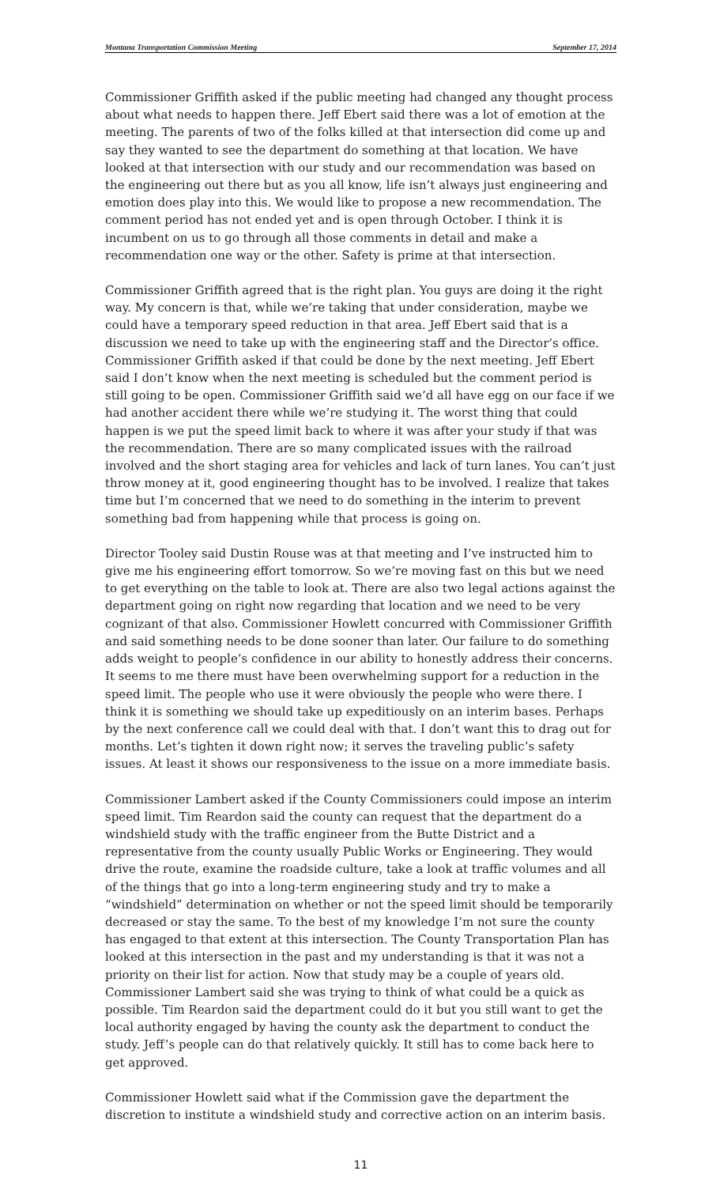Montana Transportation Commission Meeting September 17, 2014
Commissioner Griffith asked if the public meeting had changed any thought process about what needs to happen there. Jeff Ebert said there was a lot of emotion at the meeting. The parents of two of the folks killed at that intersection did come up and say they wanted to see the department do something at that location. We have looked at that intersection with our study and our recommendation was based on the engineering out there but as you all know, life isn’t always just engineering and emotion does play into this. We would like to propose a new recommendation. The comment period has not ended yet and is open through October. I think it is incumbent on us to go through all those comments in detail and make a recommendation one way or the other. Safety is prime at that intersection.
Commissioner Griffith agreed that is the right plan. You guys are doing it the right way. My concern is that, while we’re taking that under consideration, maybe we could have a temporary speed reduction in that area. Jeff Ebert said that is a discussion we need to take up with the engineering staff and the Director’s office. Commissioner Griffith asked if that could be done by the next meeting. Jeff Ebert said I don’t know when the next meeting is scheduled but the comment period is still going to be open. Commissioner Griffith said we’d all have egg on our face if we had another accident there while we’re studying it. The worst thing that could happen is we put the speed limit back to where it was after your study if that was the recommendation. There are so many complicated issues with the railroad involved and the short staging area for vehicles and lack of turn lanes. You can’t just throw money at it, good engineering thought has to be involved. I realize that takes time but I’m concerned that we need to do something in the interim to prevent something bad from happening while that process is going on.
Director Tooley said Dustin Rouse was at that meeting and I’ve instructed him to give me his engineering effort tomorrow. So we’re moving fast on this but we need to get everything on the table to look at. There are also two legal actions against the department going on right now regarding that location and we need to be very cognizant of that also. Commissioner Howlett concurred with Commissioner Griffith and said something needs to be done sooner than later. Our failure to do something adds weight to people’s confidence in our ability to honestly address their concerns. It seems to me there must have been overwhelming support for a reduction in the speed limit. The people who use it were obviously the people who were there. I think it is something we should take up expeditiously on an interim bases. Perhaps by the next conference call we could deal with that. I don’t want this to drag out for months. Let’s tighten it down right now; it serves the traveling public’s safety issues. At least it shows our responsiveness to the issue on a more immediate basis.
Commissioner Lambert asked if the County Commissioners could impose an interim speed limit. Tim Reardon said the county can request that the department do a windshield study with the traffic engineer from the Butte District and a representative from the county usually Public Works or Engineering. They would drive the route, examine the roadside culture, take a look at traffic volumes and all of the things that go into a long-term engineering study and try to make a “windshield” determination on whether or not the speed limit should be temporarily decreased or stay the same. To the best of my knowledge I’m not sure the county has engaged to that extent at this intersection. The County Transportation Plan has looked at this intersection in the past and my understanding is that it was not a priority on their list for action. Now that study may be a couple of years old. Commissioner Lambert said she was trying to think of what could be a quick as possible. Tim Reardon said the department could do it but you still want to get the local authority engaged by having the county ask the department to conduct the study. Jeff’s people can do that relatively quickly. It still has to come back here to get approved.
Commissioner Howlett said what if the Commission gave the department the discretion to institute a windshield study and corrective action on an interim basis.
11